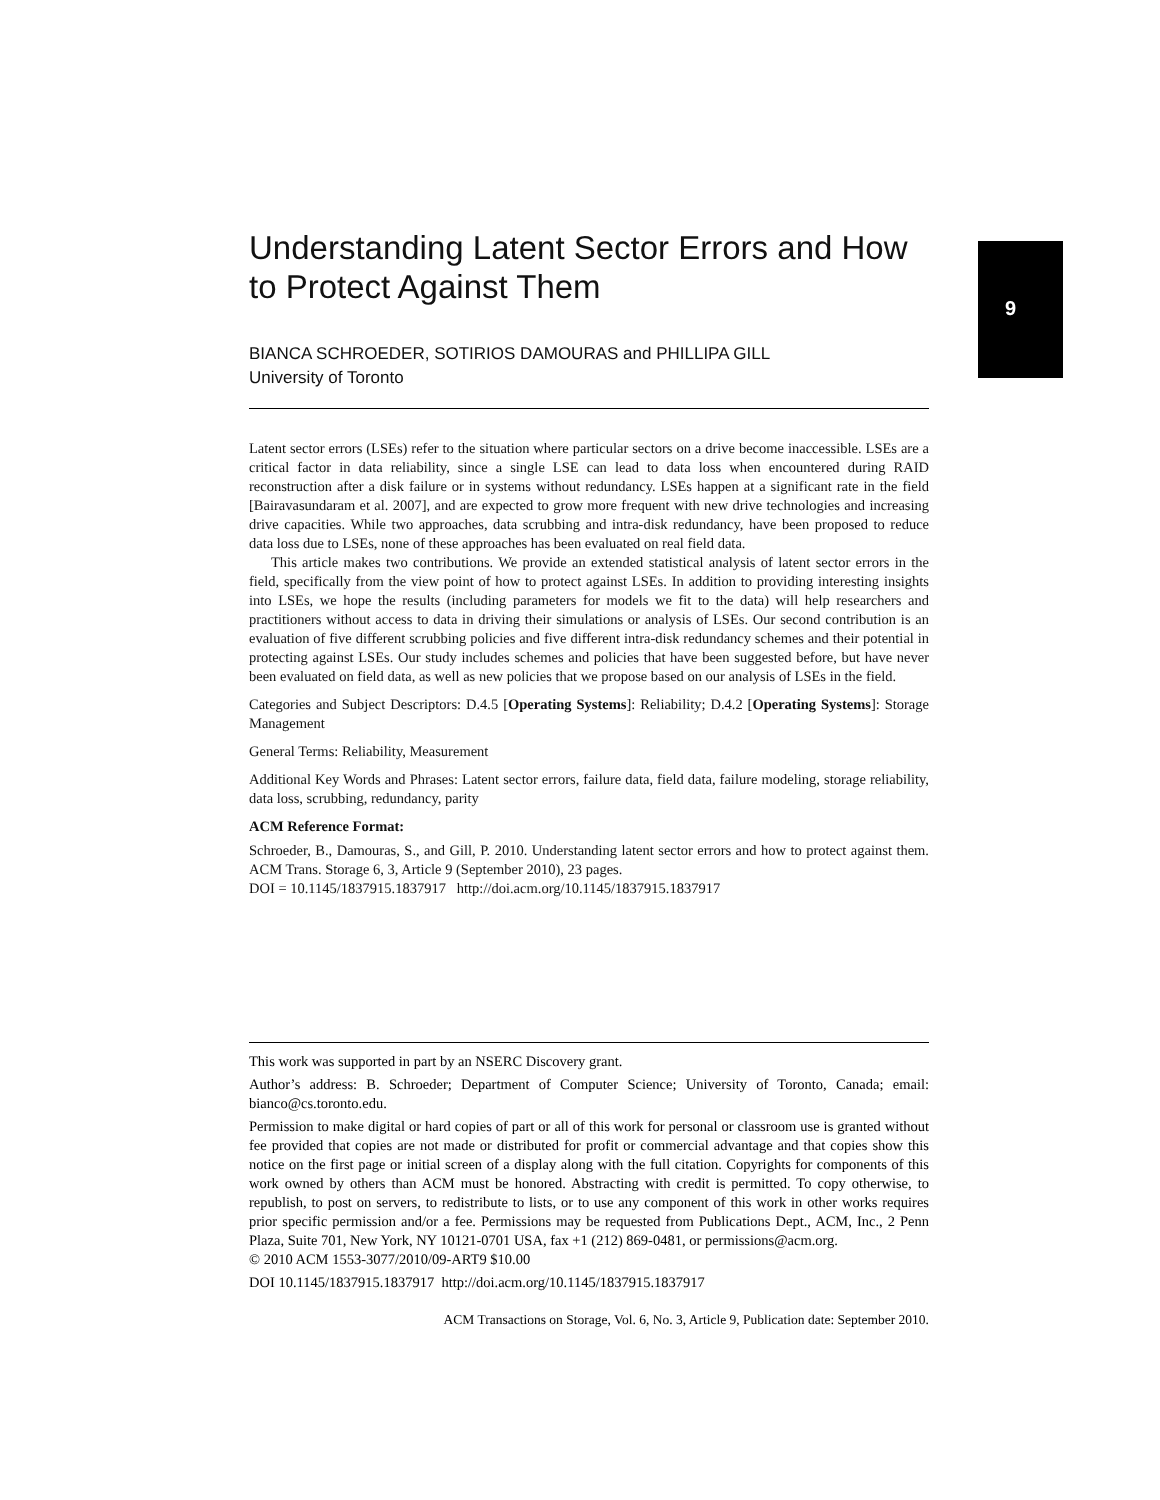Understanding Latent Sector Errors and How to Protect Against Them
BIANCA SCHROEDER, SOTIRIOS DAMOURAS and PHILLIPA GILL
University of Toronto
Latent sector errors (LSEs) refer to the situation where particular sectors on a drive become inaccessible. LSEs are a critical factor in data reliability, since a single LSE can lead to data loss when encountered during RAID reconstruction after a disk failure or in systems without redundancy. LSEs happen at a significant rate in the field [Bairavasundaram et al. 2007], and are expected to grow more frequent with new drive technologies and increasing drive capacities. While two approaches, data scrubbing and intra-disk redundancy, have been proposed to reduce data loss due to LSEs, none of these approaches has been evaluated on real field data.
This article makes two contributions. We provide an extended statistical analysis of latent sector errors in the field, specifically from the view point of how to protect against LSEs. In addition to providing interesting insights into LSEs, we hope the results (including parameters for models we fit to the data) will help researchers and practitioners without access to data in driving their simulations or analysis of LSEs. Our second contribution is an evaluation of five different scrubbing policies and five different intra-disk redundancy schemes and their potential in protecting against LSEs. Our study includes schemes and policies that have been suggested before, but have never been evaluated on field data, as well as new policies that we propose based on our analysis of LSEs in the field.
Categories and Subject Descriptors: D.4.5 [Operating Systems]: Reliability; D.4.2 [Operating Systems]: Storage Management
General Terms: Reliability, Measurement
Additional Key Words and Phrases: Latent sector errors, failure data, field data, failure modeling, storage reliability, data loss, scrubbing, redundancy, parity
ACM Reference Format:
Schroeder, B., Damouras, S., and Gill, P. 2010. Understanding latent sector errors and how to protect against them. ACM Trans. Storage 6, 3, Article 9 (September 2010), 23 pages.
DOI = 10.1145/1837915.1837917 http://doi.acm.org/10.1145/1837915.1837917
9
This work was supported in part by an NSERC Discovery grant.
Author’s address: B. Schroeder; Department of Computer Science; University of Toronto, Canada; email: bianco@cs.toronto.edu.
Permission to make digital or hard copies of part or all of this work for personal or classroom use is granted without fee provided that copies are not made or distributed for profit or commercial advantage and that copies show this notice on the first page or initial screen of a display along with the full citation. Copyrights for components of this work owned by others than ACM must be honored. Abstracting with credit is permitted. To copy otherwise, to republish, to post on servers, to redistribute to lists, or to use any component of this work in other works requires prior specific permission and/or a fee. Permissions may be requested from Publications Dept., ACM, Inc., 2 Penn Plaza, Suite 701, New York, NY 10121-0701 USA, fax +1 (212) 869-0481, or permissions@acm.org.
© 2010 ACM 1553-3077/2010/09-ART9 $10.00
DOI 10.1145/1837915.1837917 http://doi.acm.org/10.1145/1837915.1837917
ACM Transactions on Storage, Vol. 6, No. 3, Article 9, Publication date: September 2010.